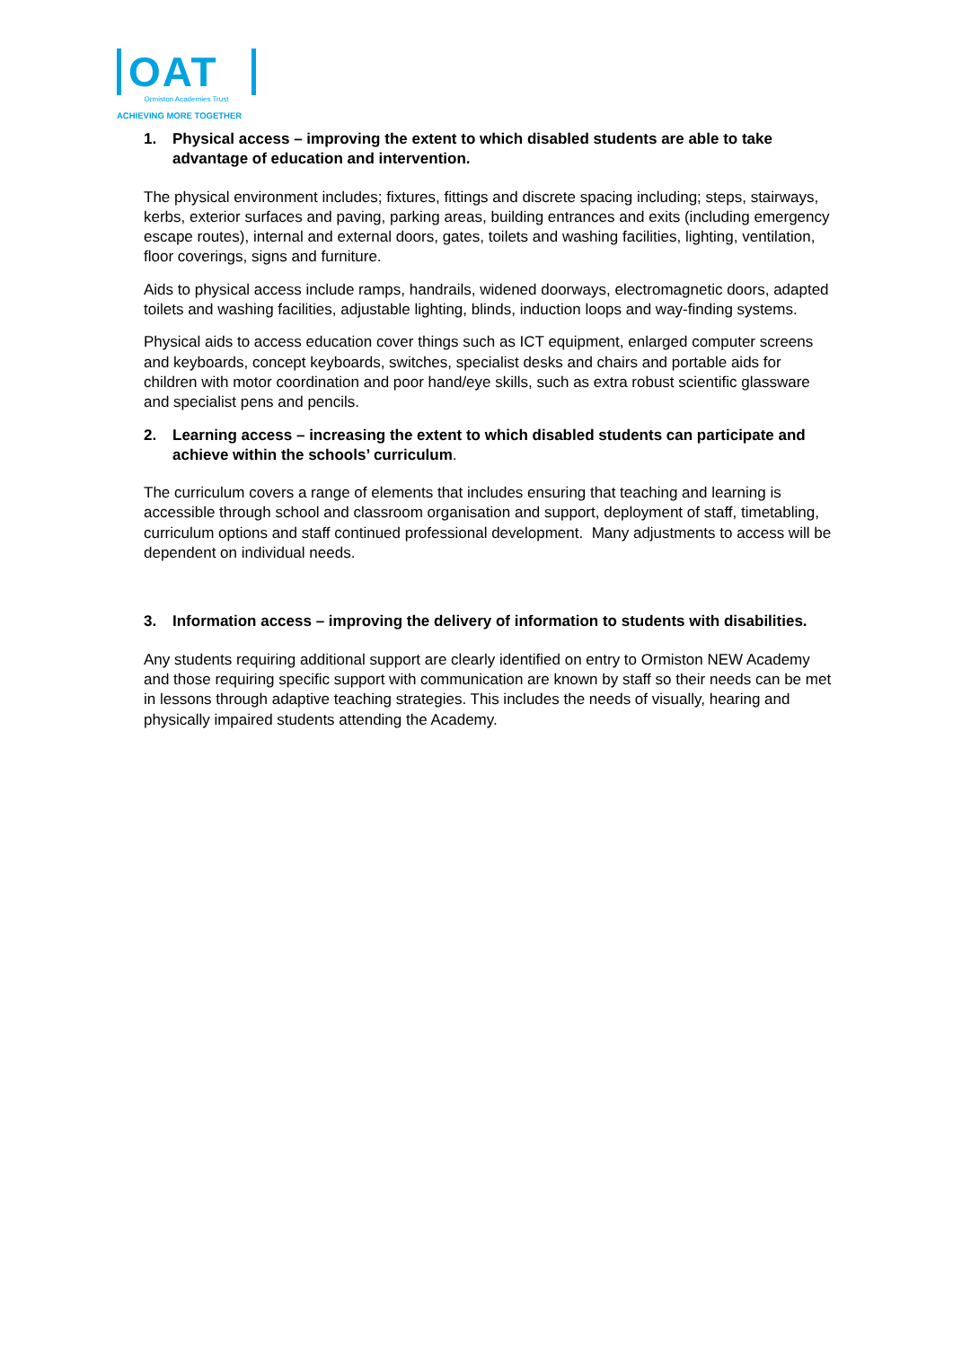OAT
Ormiston Academies Trust
ACHIEVING MORE TOGETHER
1. Physical access – improving the extent to which disabled students are able to take advantage of education and intervention.
The physical environment includes; fixtures, fittings and discrete spacing including; steps, stairways, kerbs, exterior surfaces and paving, parking areas, building entrances and exits (including emergency escape routes), internal and external doors, gates, toilets and washing facilities, lighting, ventilation, floor coverings, signs and furniture.
Aids to physical access include ramps, handrails, widened doorways, electromagnetic doors, adapted toilets and washing facilities, adjustable lighting, blinds, induction loops and way-finding systems.
Physical aids to access education cover things such as ICT equipment, enlarged computer screens and keyboards, concept keyboards, switches, specialist desks and chairs and portable aids for children with motor coordination and poor hand/eye skills, such as extra robust scientific glassware and specialist pens and pencils.
2. Learning access – increasing the extent to which disabled students can participate and achieve within the schools’ curriculum.
The curriculum covers a range of elements that includes ensuring that teaching and learning is accessible through school and classroom organisation and support, deployment of staff, timetabling, curriculum options and staff continued professional development. Many adjustments to access will be dependent on individual needs.
3. Information access – improving the delivery of information to students with disabilities.
Any students requiring additional support are clearly identified on entry to Ormiston NEW Academy and those requiring specific support with communication are known by staff so their needs can be met in lessons through adaptive teaching strategies. This includes the needs of visually, hearing and physically impaired students attending the Academy.